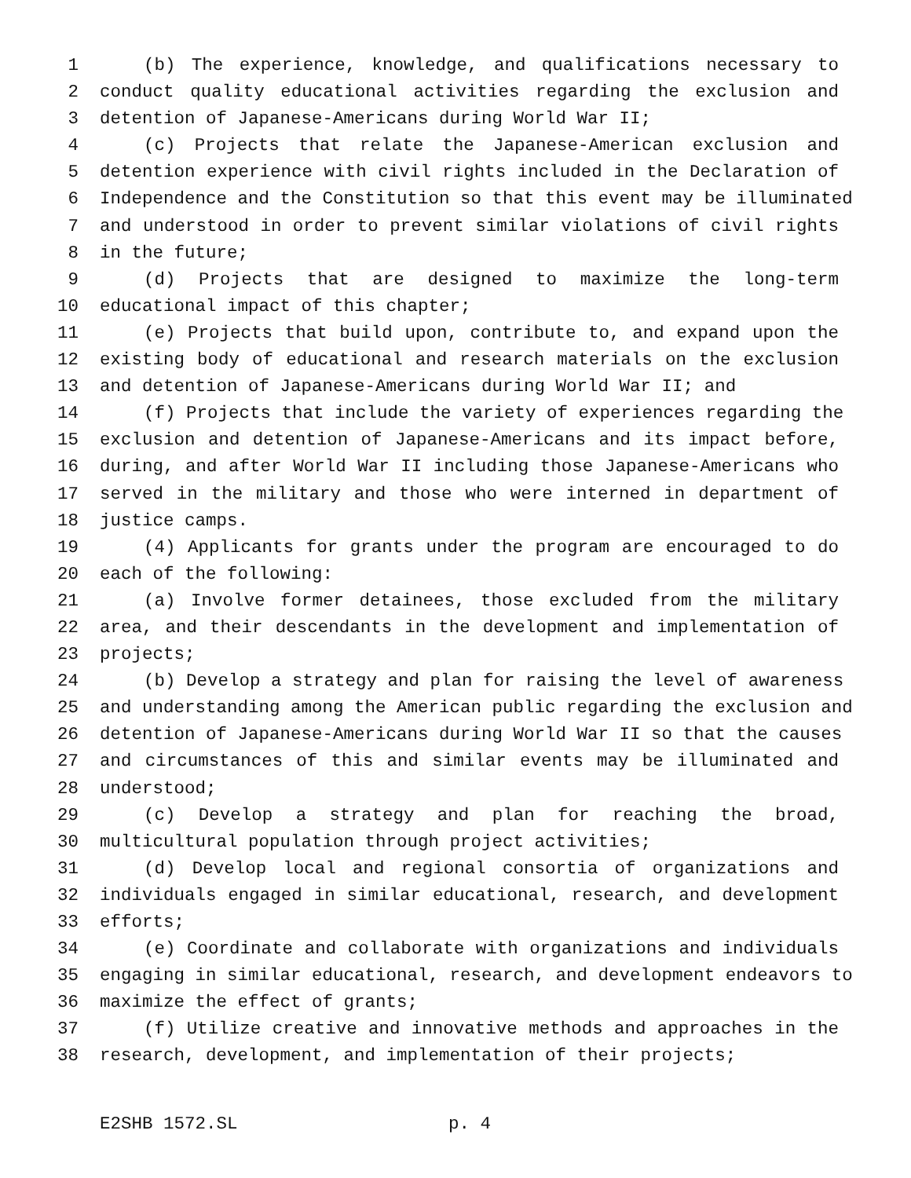1 (b) The experience, knowledge, and qualifications necessary to
2 conduct quality educational activities regarding the exclusion and
3 detention of Japanese-Americans during World War II;
4 (c) Projects that relate the Japanese-American exclusion and
5 detention experience with civil rights included in the Declaration of
6 Independence and the Constitution so that this event may be illuminated
7 and understood in order to prevent similar violations of civil rights
8 in the future;
9 (d) Projects that are designed to maximize the long-term
10 educational impact of this chapter;
11 (e) Projects that build upon, contribute to, and expand upon the
12 existing body of educational and research materials on the exclusion
13 and detention of Japanese-Americans during World War II; and
14 (f) Projects that include the variety of experiences regarding the
15 exclusion and detention of Japanese-Americans and its impact before,
16 during, and after World War II including those Japanese-Americans who
17 served in the military and those who were interned in department of
18 justice camps.
19 (4) Applicants for grants under the program are encouraged to do
20 each of the following:
21 (a) Involve former detainees, those excluded from the military
22 area, and their descendants in the development and implementation of
23 projects;
24 (b) Develop a strategy and plan for raising the level of awareness
25 and understanding among the American public regarding the exclusion and
26 detention of Japanese-Americans during World War II so that the causes
27 and circumstances of this and similar events may be illuminated and
28 understood;
29 (c) Develop a strategy and plan for reaching the broad,
30 multicultural population through project activities;
31 (d) Develop local and regional consortia of organizations and
32 individuals engaged in similar educational, research, and development
33 efforts;
34 (e) Coordinate and collaborate with organizations and individuals
35 engaging in similar educational, research, and development endeavors to
36 maximize the effect of grants;
37 (f) Utilize creative and innovative methods and approaches in the
38 research, development, and implementation of their projects;
E2SHB 1572.SL p. 4